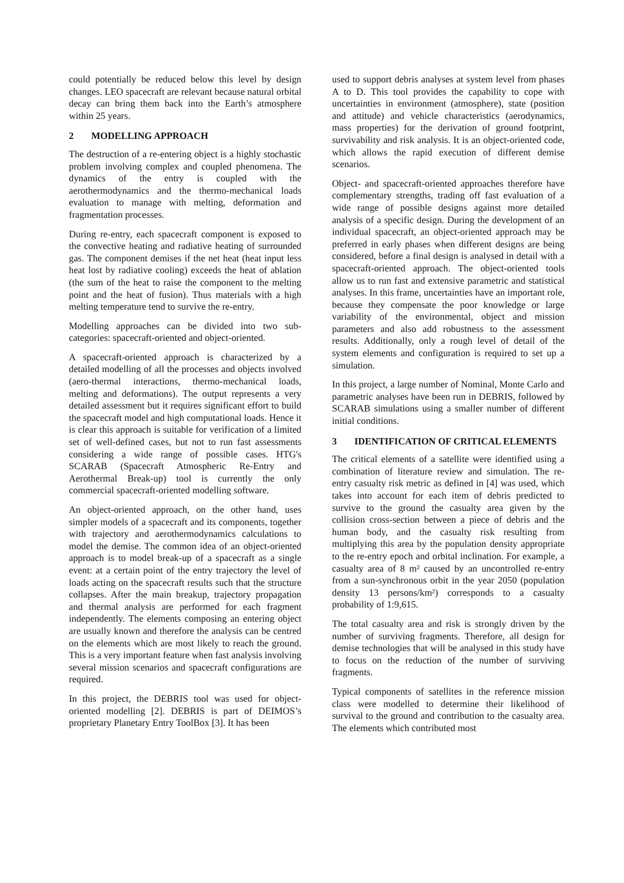could potentially be reduced below this level by design changes. LEO spacecraft are relevant because natural orbital decay can bring them back into the Earth’s atmosphere within 25 years.
2 MODELLING APPROACH
The destruction of a re-entering object is a highly stochastic problem involving complex and coupled phenomena. The dynamics of the entry is coupled with the aerothermodynamics and the thermo-mechanical loads evaluation to manage with melting, deformation and fragmentation processes.
During re-entry, each spacecraft component is exposed to the convective heating and radiative heating of surrounded gas. The component demises if the net heat (heat input less heat lost by radiative cooling) exceeds the heat of ablation (the sum of the heat to raise the component to the melting point and the heat of fusion). Thus materials with a high melting temperature tend to survive the re-entry.
Modelling approaches can be divided into two sub-categories: spacecraft-oriented and object-oriented.
A spacecraft-oriented approach is characterized by a detailed modelling of all the processes and objects involved (aero-thermal interactions, thermo-mechanical loads, melting and deformations). The output represents a very detailed assessment but it requires significant effort to build the spacecraft model and high computational loads. Hence it is clear this approach is suitable for verification of a limited set of well-defined cases, but not to run fast assessments considering a wide range of possible cases. HTG's SCARAB (Spacecraft Atmospheric Re-Entry and Aerothermal Break-up) tool is currently the only commercial spacecraft-oriented modelling software.
An object-oriented approach, on the other hand, uses simpler models of a spacecraft and its components, together with trajectory and aerothermodynamics calculations to model the demise. The common idea of an object-oriented approach is to model break-up of a spacecraft as a single event: at a certain point of the entry trajectory the level of loads acting on the spacecraft results such that the structure collapses. After the main breakup, trajectory propagation and thermal analysis are performed for each fragment independently. The elements composing an entering object are usually known and therefore the analysis can be centred on the elements which are most likely to reach the ground. This is a very important feature when fast analysis involving several mission scenarios and spacecraft configurations are required.
In this project, the DEBRIS tool was used for object-oriented modelling [2]. DEBRIS is part of DEIMOS’s proprietary Planetary Entry ToolBox [3]. It has been
used to support debris analyses at system level from phases A to D. This tool provides the capability to cope with uncertainties in environment (atmosphere), state (position and attitude) and vehicle characteristics (aerodynamics, mass properties) for the derivation of ground footprint, survivability and risk analysis. It is an object-oriented code, which allows the rapid execution of different demise scenarios.
Object- and spacecraft-oriented approaches therefore have complementary strengths, trading off fast evaluation of a wide range of possible designs against more detailed analysis of a specific design. During the development of an individual spacecraft, an object-oriented approach may be preferred in early phases when different designs are being considered, before a final design is analysed in detail with a spacecraft-oriented approach. The object-oriented tools allow us to run fast and extensive parametric and statistical analyses. In this frame, uncertainties have an important role, because they compensate the poor knowledge or large variability of the environmental, object and mission parameters and also add robustness to the assessment results. Additionally, only a rough level of detail of the system elements and configuration is required to set up a simulation.
In this project, a large number of Nominal, Monte Carlo and parametric analyses have been run in DEBRIS, followed by SCARAB simulations using a smaller number of different initial conditions.
3 IDENTIFICATION OF CRITICAL ELEMENTS
The critical elements of a satellite were identified using a combination of literature review and simulation. The re-entry casualty risk metric as defined in [4] was used, which takes into account for each item of debris predicted to survive to the ground the casualty area given by the collision cross-section between a piece of debris and the human body, and the casualty risk resulting from multiplying this area by the population density appropriate to the re-entry epoch and orbital inclination. For example, a casualty area of 8 m² caused by an uncontrolled re-entry from a sun-synchronous orbit in the year 2050 (population density 13 persons/km²) corresponds to a casualty probability of 1:9,615.
The total casualty area and risk is strongly driven by the number of surviving fragments. Therefore, all design for demise technologies that will be analysed in this study have to focus on the reduction of the number of surviving fragments.
Typical components of satellites in the reference mission class were modelled to determine their likelihood of survival to the ground and contribution to the casualty area. The elements which contributed most